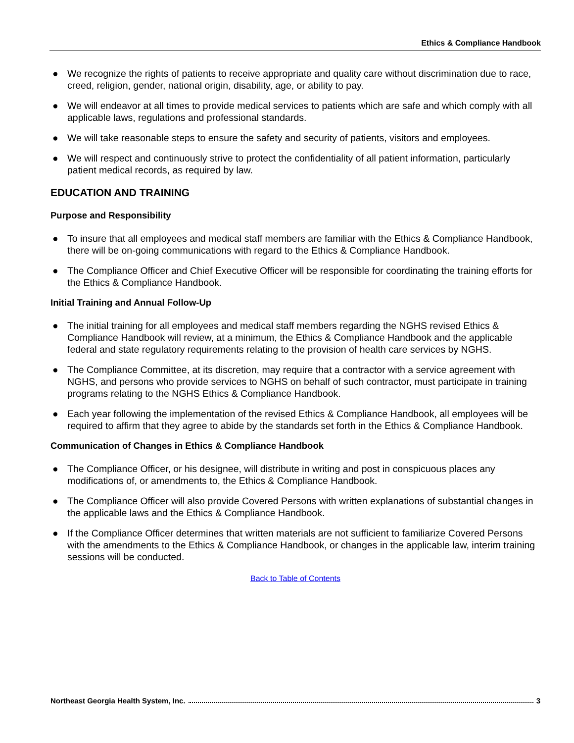Ethics & Compliance Handbook
● We recognize the rights of patients to receive appropriate and quality care without discrimination due to race, creed, religion, gender, national origin, disability, age, or ability to pay.
● We will endeavor at all times to provide medical services to patients which are safe and which comply with all applicable laws, regulations and professional standards.
● We will take reasonable steps to ensure the safety and security of patients, visitors and employees.
● We will respect and continuously strive to protect the confidentiality of all patient information, particularly patient medical records, as required by law.
EDUCATION AND TRAINING
Purpose and Responsibility
● To insure that all employees and medical staff members are familiar with the Ethics & Compliance Handbook, there will be on-going communications with regard to the Ethics & Compliance Handbook.
● The Compliance Officer and Chief Executive Officer will be responsible for coordinating the training efforts for the Ethics & Compliance Handbook.
Initial Training and Annual Follow-Up
● The initial training for all employees and medical staff members regarding the NGHS revised Ethics & Compliance Handbook will review, at a minimum, the Ethics & Compliance Handbook and the applicable federal and state regulatory requirements relating to the provision of health care services by NGHS.
● The Compliance Committee, at its discretion, may require that a contractor with a service agreement with NGHS, and persons who provide services to NGHS on behalf of such contractor, must participate in training programs relating to the NGHS Ethics & Compliance Handbook.
● Each year following the implementation of the revised Ethics & Compliance Handbook, all employees will be required to affirm that they agree to abide by the standards set forth in the Ethics & Compliance Handbook.
Communication of Changes in Ethics & Compliance Handbook
● The Compliance Officer, or his designee, will distribute in writing and post in conspicuous places any modifications of, or amendments to, the Ethics & Compliance Handbook.
● The Compliance Officer will also provide Covered Persons with written explanations of substantial changes in the applicable laws and the Ethics & Compliance Handbook.
● If the Compliance Officer determines that written materials are not sufficient to familiarize Covered Persons with the amendments to the Ethics & Compliance Handbook, or changes in the applicable law, interim training sessions will be conducted.
Back to Table of Contents
Northeast Georgia Health System, Inc. 3